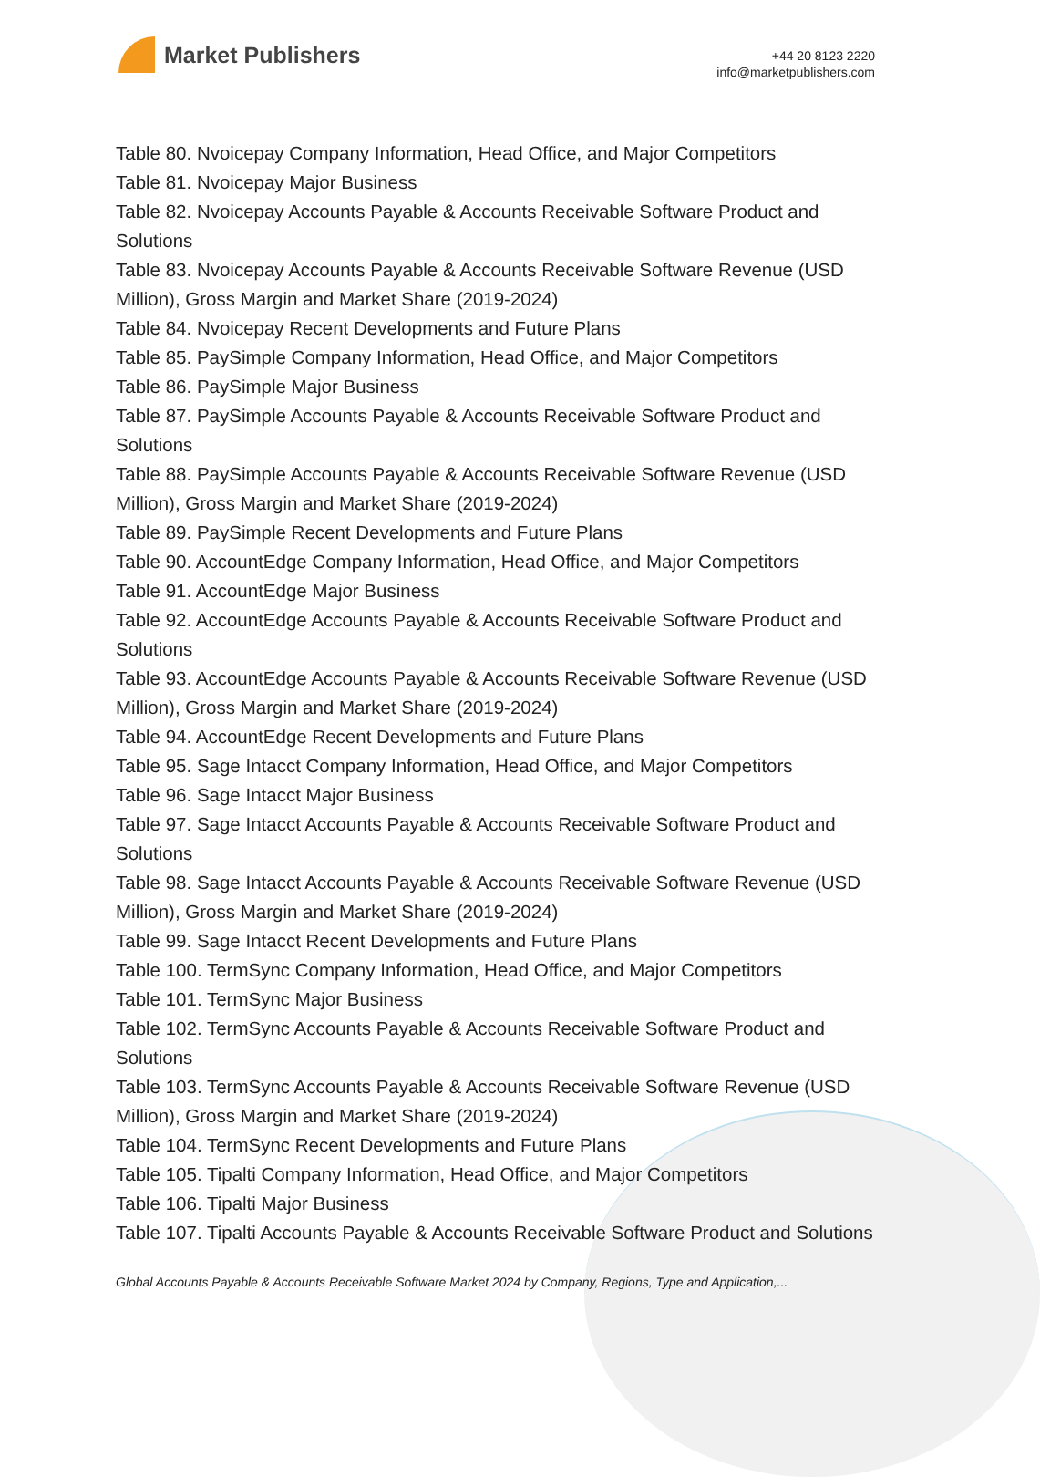Market Publishers
+44 20 8123 2220
info@marketpublishers.com
Table 80. Nvoicepay Company Information, Head Office, and Major Competitors
Table 81. Nvoicepay Major Business
Table 82. Nvoicepay Accounts Payable & Accounts Receivable Software Product and Solutions
Table 83. Nvoicepay Accounts Payable & Accounts Receivable Software Revenue (USD Million), Gross Margin and Market Share (2019-2024)
Table 84. Nvoicepay Recent Developments and Future Plans
Table 85. PaySimple Company Information, Head Office, and Major Competitors
Table 86. PaySimple Major Business
Table 87. PaySimple Accounts Payable & Accounts Receivable Software Product and Solutions
Table 88. PaySimple Accounts Payable & Accounts Receivable Software Revenue (USD Million), Gross Margin and Market Share (2019-2024)
Table 89. PaySimple Recent Developments and Future Plans
Table 90. AccountEdge Company Information, Head Office, and Major Competitors
Table 91. AccountEdge Major Business
Table 92. AccountEdge Accounts Payable & Accounts Receivable Software Product and Solutions
Table 93. AccountEdge Accounts Payable & Accounts Receivable Software Revenue (USD Million), Gross Margin and Market Share (2019-2024)
Table 94. AccountEdge Recent Developments and Future Plans
Table 95. Sage Intacct Company Information, Head Office, and Major Competitors
Table 96. Sage Intacct Major Business
Table 97. Sage Intacct Accounts Payable & Accounts Receivable Software Product and Solutions
Table 98. Sage Intacct Accounts Payable & Accounts Receivable Software Revenue (USD Million), Gross Margin and Market Share (2019-2024)
Table 99. Sage Intacct Recent Developments and Future Plans
Table 100. TermSync Company Information, Head Office, and Major Competitors
Table 101. TermSync Major Business
Table 102. TermSync Accounts Payable & Accounts Receivable Software Product and Solutions
Table 103. TermSync Accounts Payable & Accounts Receivable Software Revenue (USD Million), Gross Margin and Market Share (2019-2024)
Table 104. TermSync Recent Developments and Future Plans
Table 105. Tipalti Company Information, Head Office, and Major Competitors
Table 106. Tipalti Major Business
Table 107. Tipalti Accounts Payable & Accounts Receivable Software Product and Solutions
Global Accounts Payable & Accounts Receivable Software Market 2024 by Company, Regions, Type and Application,...